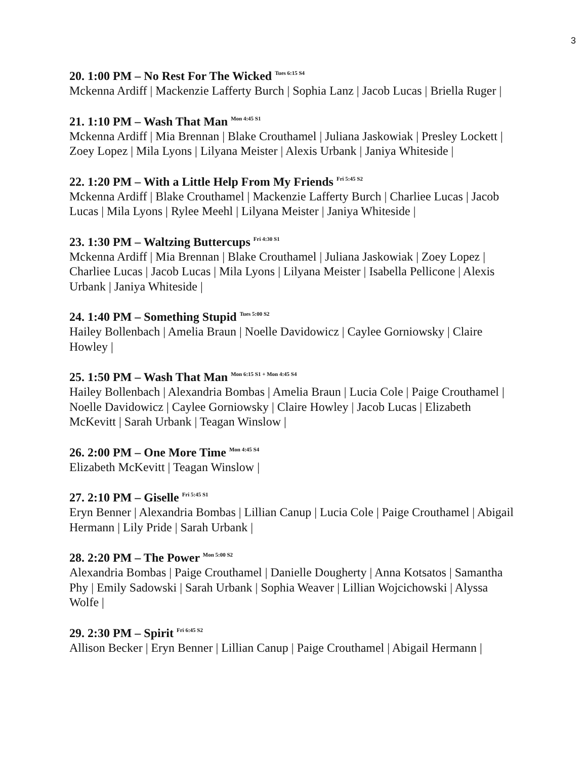3
20. 1:00 PM – No Rest For The Wicked <sup>Tues 6:15 S4</sup>
Mckenna Ardiff | Mackenzie Lafferty Burch | Sophia Lanz | Jacob Lucas | Briella Ruger |
21. 1:10 PM – Wash That Man <sup>Mon 4:45 S1</sup>
Mckenna Ardiff | Mia Brennan | Blake Crouthamel | Juliana Jaskowiak | Presley Lockett | Zoey Lopez | Mila Lyons | Lilyana Meister | Alexis Urbank | Janiya Whiteside |
22. 1:20 PM – With a Little Help From My Friends <sup>Fri 5:45 S2</sup>
Mckenna Ardiff | Blake Crouthamel | Mackenzie Lafferty Burch | Charliee Lucas | Jacob Lucas | Mila Lyons | Rylee Meehl | Lilyana Meister | Janiya Whiteside |
23. 1:30 PM – Waltzing Buttercups <sup>Fri 4:30 S1</sup>
Mckenna Ardiff | Mia Brennan | Blake Crouthamel | Juliana Jaskowiak | Zoey Lopez | Charliee Lucas | Jacob Lucas | Mila Lyons | Lilyana Meister | Isabella Pellicone | Alexis Urbank | Janiya Whiteside |
24. 1:40 PM – Something Stupid <sup>Tues 5:00 S2</sup>
Hailey Bollenbach | Amelia Braun | Noelle Davidowicz | Caylee Gorniowsky | Claire Howley |
25. 1:50 PM – Wash That Man <sup>Mon 6:15 S1 + Mon 4:45 S4</sup>
Hailey Bollenbach | Alexandria Bombas | Amelia Braun | Lucia Cole | Paige Crouthamel | Noelle Davidowicz | Caylee Gorniowsky | Claire Howley | Jacob Lucas | Elizabeth McKevitt | Sarah Urbank | Teagan Winslow |
26. 2:00 PM – One More Time <sup>Mon 4:45 S4</sup>
Elizabeth McKevitt | Teagan Winslow |
27. 2:10 PM – Giselle <sup>Fri 5:45 S1</sup>
Eryn Benner | Alexandria Bombas | Lillian Canup | Lucia Cole | Paige Crouthamel | Abigail Hermann | Lily Pride | Sarah Urbank |
28. 2:20 PM – The Power <sup>Mon 5:00 S2</sup>
Alexandria Bombas | Paige Crouthamel | Danielle Dougherty | Anna Kotsatos | Samantha Phy | Emily Sadowski | Sarah Urbank | Sophia Weaver | Lillian Wojcichowski | Alyssa Wolfe |
29. 2:30 PM – Spirit <sup>Fri 6:45 S2</sup>
Allison Becker | Eryn Benner | Lillian Canup | Paige Crouthamel | Abigail Hermann |